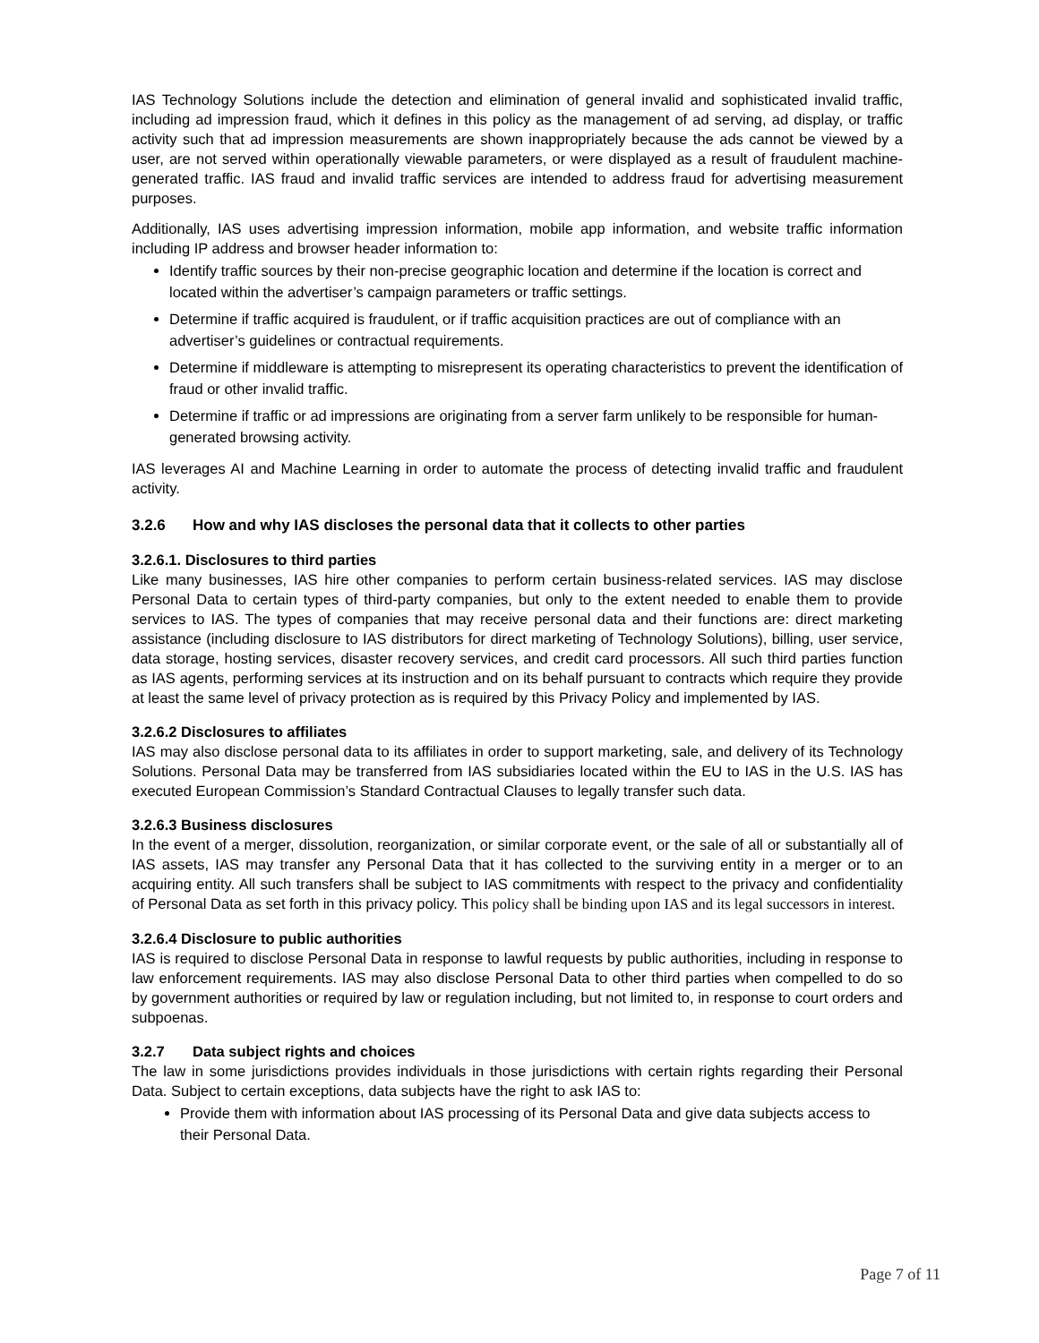IAS Technology Solutions include the detection and elimination of general invalid and sophisticated invalid traffic, including ad impression fraud, which it defines in this policy as the management of ad serving, ad display, or traffic activity such that ad impression measurements are shown inappropriately because the ads cannot be viewed by a user, are not served within operationally viewable parameters, or were displayed as a result of fraudulent machine-generated traffic. IAS fraud and invalid traffic services are intended to address fraud for advertising measurement purposes.
Additionally, IAS uses advertising impression information, mobile app information, and website traffic information including IP address and browser header information to:
Identify traffic sources by their non-precise geographic location and determine if the location is correct and located within the advertiser’s campaign parameters or traffic settings.
Determine if traffic acquired is fraudulent, or if traffic acquisition practices are out of compliance with an advertiser’s guidelines or contractual requirements.
Determine if middleware is attempting to misrepresent its operating characteristics to prevent the identification of fraud or other invalid traffic.
Determine if traffic or ad impressions are originating from a server farm unlikely to be responsible for human-generated browsing activity.
IAS leverages AI and Machine Learning in order to automate the process of detecting invalid traffic and fraudulent activity.
3.2.6 How and why IAS discloses the personal data that it collects to other parties
3.2.6.1. Disclosures to third parties
Like many businesses, IAS hire other companies to perform certain business-related services. IAS may disclose Personal Data to certain types of third-party companies, but only to the extent needed to enable them to provide services to IAS. The types of companies that may receive personal data and their functions are: direct marketing assistance (including disclosure to IAS distributors for direct marketing of Technology Solutions), billing, user service, data storage, hosting services, disaster recovery services, and credit card processors. All such third parties function as IAS agents, performing services at its instruction and on its behalf pursuant to contracts which require they provide at least the same level of privacy protection as is required by this Privacy Policy and implemented by IAS.
3.2.6.2 Disclosures to affiliates
IAS may also disclose personal data to its affiliates in order to support marketing, sale, and delivery of its Technology Solutions. Personal Data may be transferred from IAS subsidiaries located within the EU to IAS in the U.S. IAS has executed European Commission’s Standard Contractual Clauses to legally transfer such data.
3.2.6.3 Business disclosures
In the event of a merger, dissolution, reorganization, or similar corporate event, or the sale of all or substantially all of IAS assets, IAS may transfer any Personal Data that it has collected to the surviving entity in a merger or to an acquiring entity. All such transfers shall be subject to IAS commitments with respect to the privacy and confidentiality of Personal Data as set forth in this privacy policy. This policy shall be binding upon IAS and its legal successors in interest.
3.2.6.4 Disclosure to public authorities
IAS is required to disclose Personal Data in response to lawful requests by public authorities, including in response to law enforcement requirements. IAS may also disclose Personal Data to other third parties when compelled to do so by government authorities or required by law or regulation including, but not limited to, in response to court orders and subpoenas.
3.2.7 Data subject rights and choices
The law in some jurisdictions provides individuals in those jurisdictions with certain rights regarding their Personal Data. Subject to certain exceptions, data subjects have the right to ask IAS to:
Provide them with information about IAS processing of its Personal Data and give data subjects access to their Personal Data.
Page 7 of 11